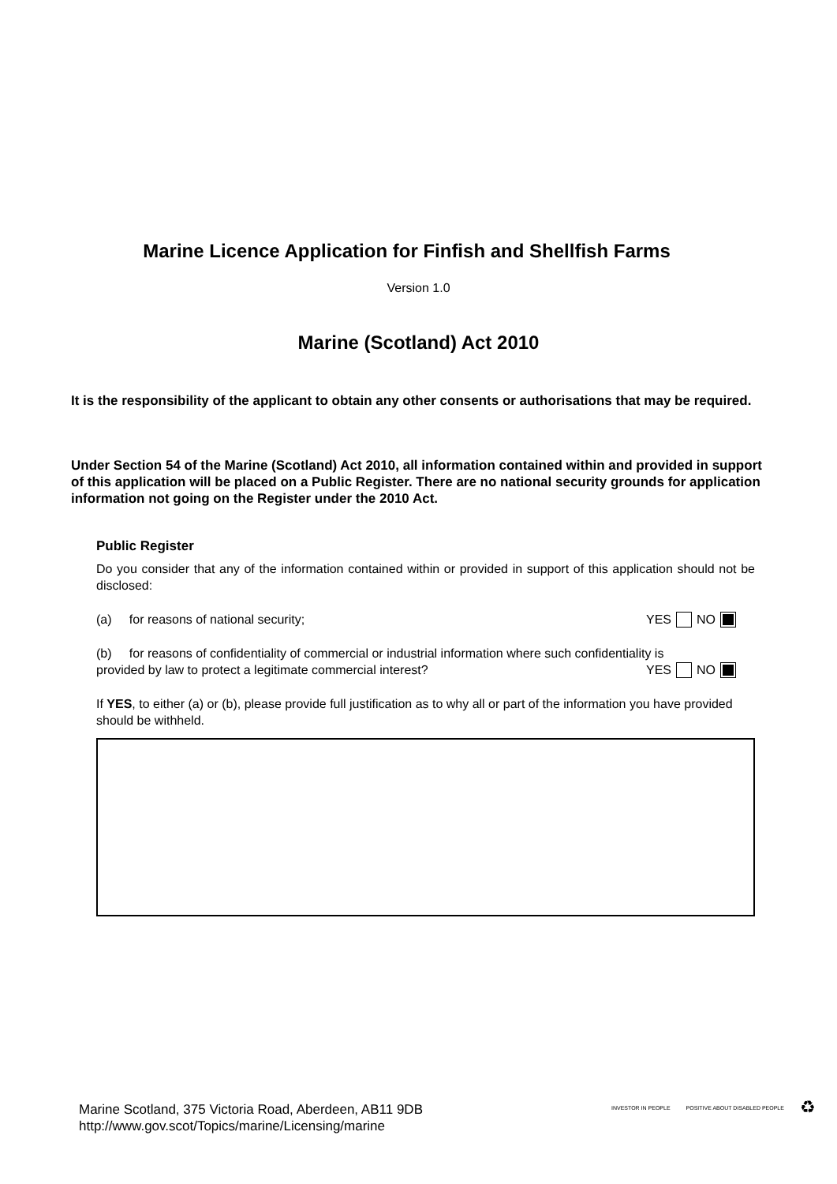Marine Licence Application for Finfish and Shellfish Farms
Version 1.0
Marine (Scotland) Act 2010
It is the responsibility of the applicant to obtain any other consents or authorisations that may be required.
Under Section 54 of the Marine (Scotland) Act 2010, all information contained within and provided in support of this application will be placed on a Public Register. There are no national security grounds for application information not going on the Register under the 2010 Act.
Public Register
Do you consider that any of the information contained within or provided in support of this application should not be disclosed:
(a) for reasons of national security; YES NO
(b) for reasons of confidentiality of commercial or industrial information where such confidentiality is
provided by law to protect a legitimate commercial interest? YES NO
If YES, to either (a) or (b), please provide full justification as to why all or part of the information you have provided should be withheld.
Marine Scotland, 375 Victoria Road, Aberdeen, AB11 9DB
http://www.gov.scot/Topics/marine/Licensing/marine
INVESTOR IN PEOPLE POSITIVE ABOUT DISABLED PEOPLE ♻